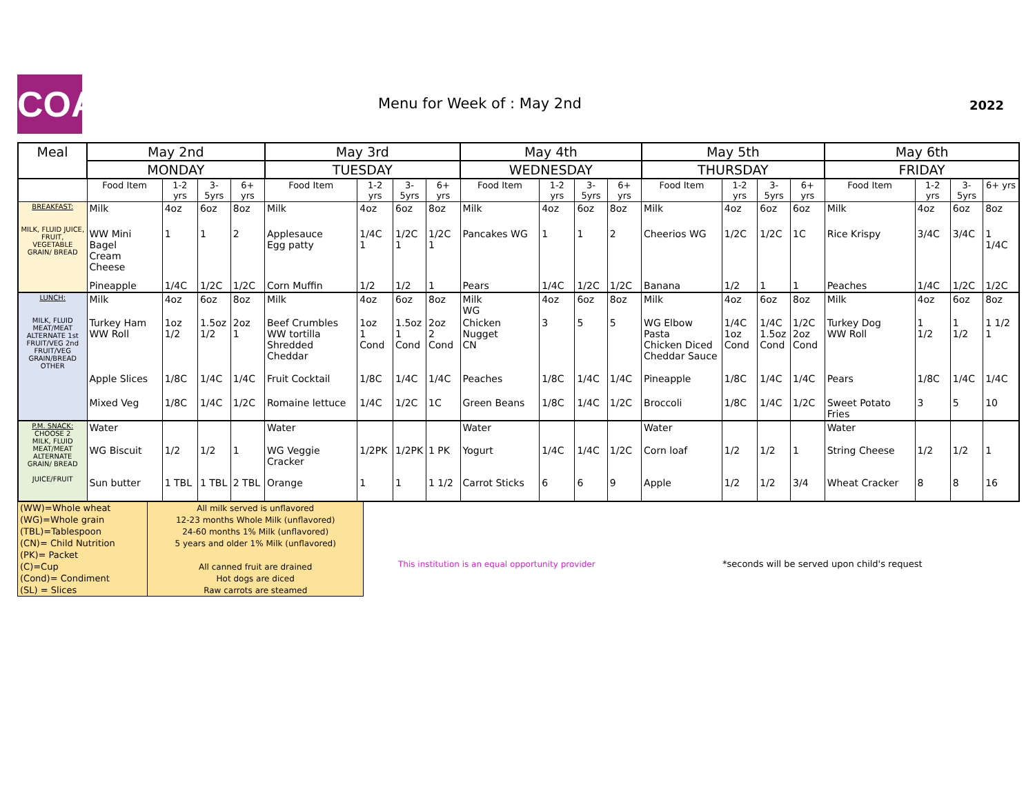COA Menu for Week of : May 2nd 2022
| Meal | May 2nd | | | | May 3rd | | | | May 4th | | | | May 5th | | | | May 6th | | | |
| --- | --- | --- | --- | --- | --- | --- | --- | --- | --- | --- | --- | --- | --- | --- | --- | --- | --- | --- | --- | --- |
| | MONDAY | | | | TUESDAY | | | | WEDNESDAY | | | | THURSDAY | | | | FRIDAY | | | |
| | Food Item | 1-2 yrs | 3-5yrs | 6+ yrs | Food Item | 1-2 yrs | 3-5yrs | 6+ yrs | Food Item | 1-2 yrs | 3-5yrs | 6+ yrs | Food Item | 1-2 yrs | 3-5yrs | 6+ yrs | Food Item | 1-2 yrs | 3-5yrs | 6+ yrs |
| BREAKFAST: MILK, FLUID JUICE, FRUIT, VEGETABLE GRAIN/ BREAD | Milk | 4oz | 6oz | 8oz | Milk | 4oz | 6oz | 8oz | Milk | 4oz | 6oz | 8oz | Milk | 4oz | 6oz | 6oz | Milk | 4oz | 6oz | 8oz |
| | WW Mini Bagel Cream Cheese | 1 | 1 | 2 | Applesauce Egg patty | 1/4C 1 | 1/2C 1 | 1/2C 1 | Pancakes WG | 1 | 1 | 2 | Cheerios WG | 1/2C | 1/2C | 1C | Rice Krispy | 3/4C | 3/4C | 1 1/4C |
| | Pineapple | 1/4C | 1/2C | 1/2C | Corn Muffin | 1/2 | 1/2 | 1 | Pears | 1/4C | 1/2C | 1/2C | Banana | 1/2 | 1 | 1 | Peaches | 1/4C | 1/2C | 1/2C |
| LUNCH: MILK, FLUID MEAT/MEAT ALTERNATE 1st FRUIT/VEG 2nd FRUIT/VEG GRAIN/BREAD OTHER | Milk | 4oz | 6oz | 8oz | Milk | 4oz | 6oz | 8oz | Milk WG | 4oz | 6oz | 8oz | Milk | 4oz | 6oz | 8oz | Milk | 4oz | 6oz | 8oz |
| | Turkey Ham WW Roll | 1oz 1/2 | 1.5oz 1/2 | 2oz 1 | Beef Crumbles WW tortilla Shredded Cheddar | 1oz 1 Cond | 1.5oz 1 Cond | 2oz 2 Cond | Chicken Nugget CN | 3 | 5 | 5 | WG Elbow Pasta Chicken Diced Cheddar Sauce | 1/4C 1oz Cond | 1/4C 1.5oz Cond | 1/2C 2oz Cond | Turkey Dog WW Roll | 1 1/2 | 1 1/2 | 1 1/2 1 |
| | Apple Slices | 1/8C | 1/4C | 1/4C | Fruit Cocktail | 1/8C | 1/4C | 1/4C | Peaches | 1/8C | 1/4C | 1/4C | Pineapple | 1/8C | 1/4C | 1/4C | Pears | 1/8C | 1/4C | 1/4C |
| | Mixed Veg | 1/8C | 1/4C | 1/2C | Romaine lettuce | 1/4C | 1/2C | 1C | Green Beans | 1/8C | 1/4C | 1/2C | Broccoli | 1/8C | 1/4C | 1/2C | Sweet Potato Fries | 3 | 5 | 10 |
| P.M. SNACK: CHOOSE 2 MILK, FLUID MEAT/MEAT ALTERNATE GRAIN/ BREAD JUICE/FRUIT | Water | | | | Water | | | | Water | | | | Water | | | | Water | | | |
| | WG Biscuit | 1/2 | 1/2 | 1 | WG Veggie Cracker | 1/2PK | 1/2PK | 1 PK | Yogurt | 1/4C | 1/4C | 1/2C | Corn loaf | 1/2 | 1/2 | 1 | String Cheese | 1/2 | 1/2 | 1 |
| | Sun butter | 1 TBL | 1 TBL | 2 TBL | Orange | 1 | 1 | 1 1/2 | Carrot Sticks | 6 | 6 | 9 | Apple | 1/2 | 1/2 | 3/4 | Wheat Cracker | 8 | 8 | 16 |
| (WW)=Whole wheat | All milk served is unflavored |
| (WG)=Whole grain | 12-23 months Whole Milk (unflavored) |
| (TBL)=Tablespoon | 24-60 months 1% Milk (unflavored) |
| (CN)= Child Nutrition | 5 years and older 1% Milk (unflavored) |
| (PK)= Packet | |
| (C)=Cup | All canned fruit are drained |
| (Cond)= Condiment | Hot dogs are diced |
| (SL) = Slices | Raw carrots are steamed |
This institution is an equal opportunity provider
*seconds will be served upon child's request